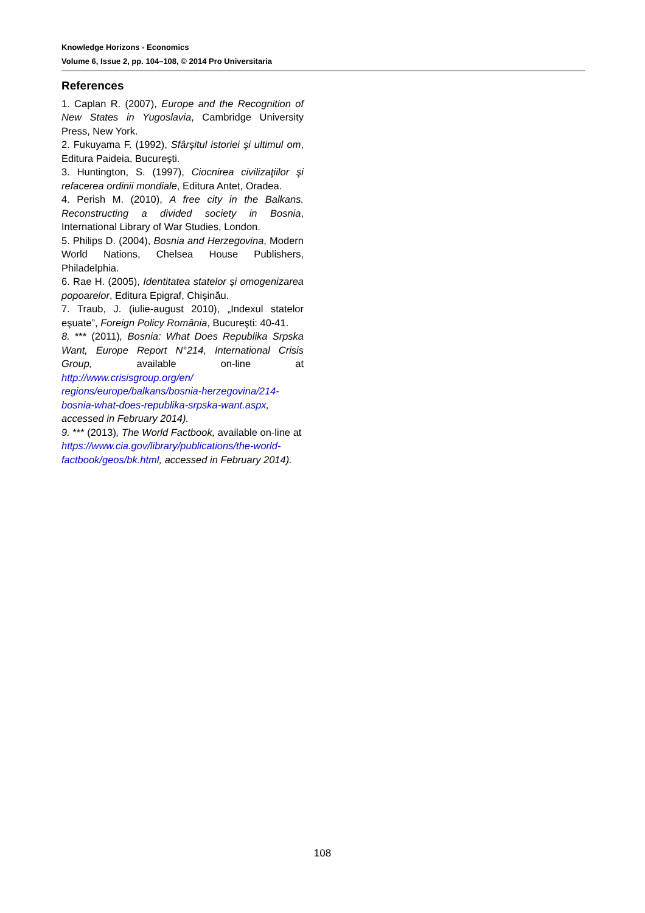Knowledge Horizons - Economics
Volume 6, Issue 2, pp. 104–108, © 2014 Pro Universitaria
References
1. Caplan R. (2007), Europe and the Recognition of New States in Yugoslavia, Cambridge University Press, New York.
2. Fukuyama F. (1992), Sfârşitul istoriei şi ultimul om, Editura Paideia, Bucureşti.
3. Huntington, S. (1997), Ciocnirea civilizaţiilor şi refacerea ordinii mondiale, Editura Antet, Oradea.
4. Perish M. (2010), A free city in the Balkans. Reconstructing a divided society in Bosnia, International Library of War Studies, London.
5. Philips D. (2004), Bosnia and Herzegovina, Modern World Nations, Chelsea House Publishers, Philadelphia.
6. Rae H. (2005), Identitatea statelor şi omogenizarea popoarelor, Editura Epigraf, Chişinău.
7. Traub, J. (iulie-august 2010), „Indexul statelor eşuate”, Foreign Policy România, Bucureşti: 40-41.
8. *** (2011), Bosnia: What Does Republika Srpska Want, Europe Report N°214, International Crisis Group, available on-line at http://www.crisisgroup.org/en/ regions/europe/balkans/bosnia-herzegovina/214-bosnia-what-does-republika-srpska-want.aspx, accessed in February 2014).
9. *** (2013), The World Factbook, available on-line at https://www.cia.gov/library/publications/the-world-factbook/geos/bk.html, accessed in February 2014).
108